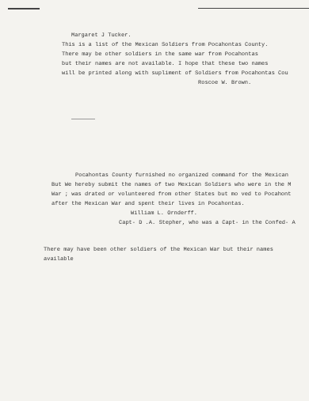Margaret J Tucker.
This is a list of the Mexican Soldiers from Pocahontas County.
There may be other soldiers in the same war from Pocahontas
but their names are not available. I hope that these two names
will be printed along with supliment of Soldiers from Pocahontas Cou
Roscoe W. Brown.
Pocahontas County furnished no organized command for the Mexican
But We hereby submit the names of two Mexican Soldiers who were in the M
War ; was drated or volunteered from other States but mo ved to Pocahont
after the Mexican War and spent their lives in Pocahontas.
William L. Ornderff.
Capt- D .A. Stepher, who was a Capt- in the Confed- A
There may have been other soldiers of the Mexican War but their names
available